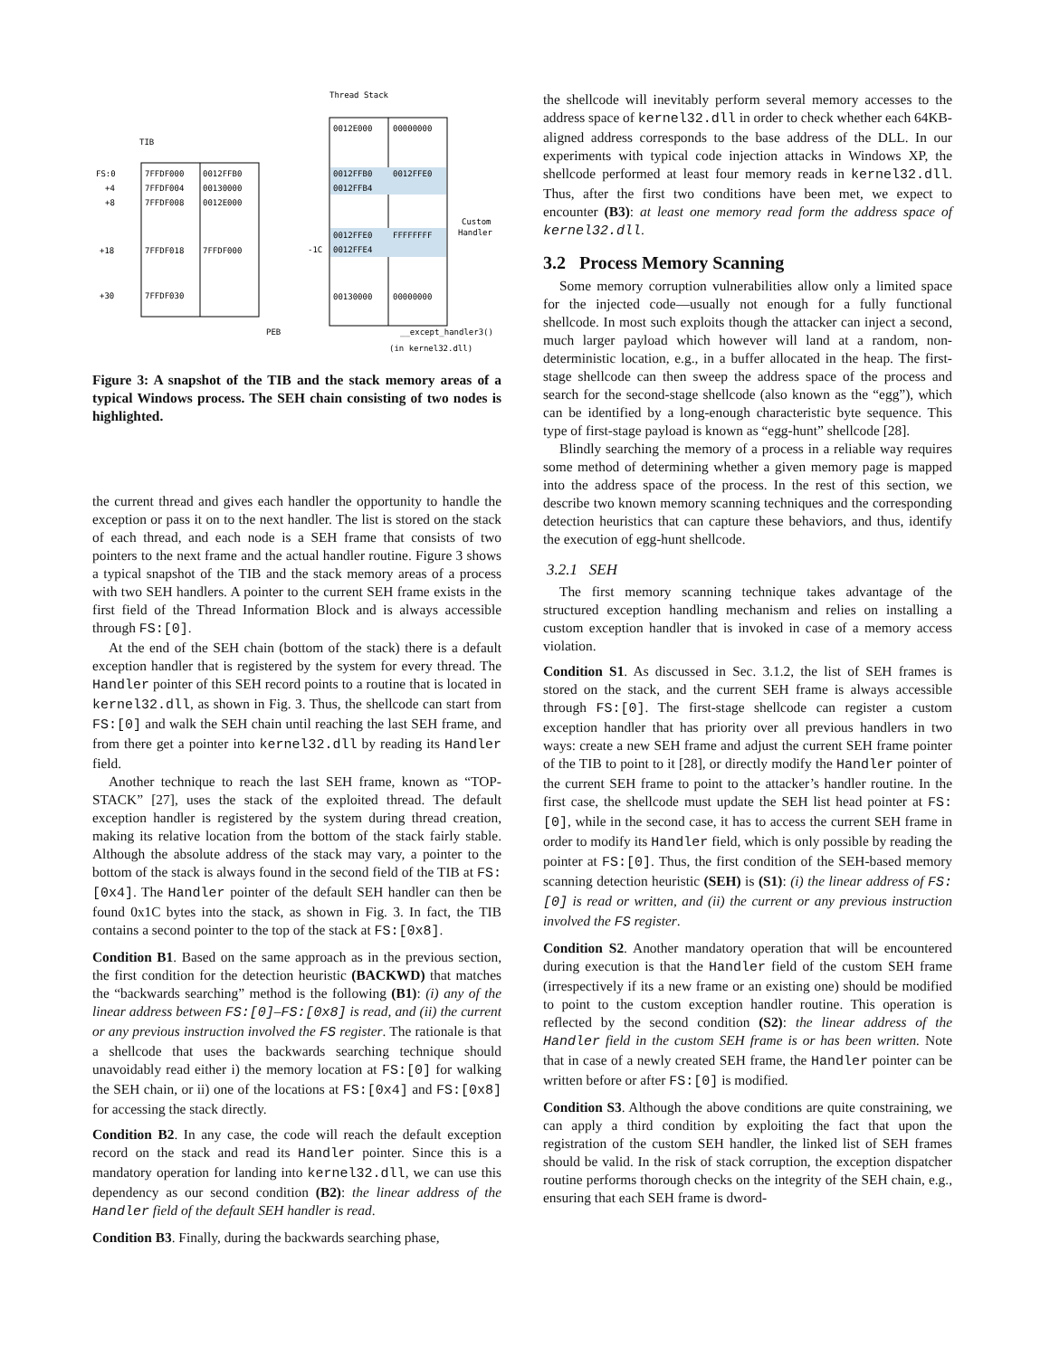Thread Stack
TIB
0012E000
00000000
0012FFB0
0012FFE0
0012FFB4
0012FFE0
FFFFFFFF
0012FFE4
00130000
00000000
FS:0
7FFDF000
0012FFB0
+4
7FFDF004
00130000
+8
7FFDF008
0012E000
+18
7FFDF018
7FFDF000
+30
7FFDF030
-1C
Custom
Handler
PEB
__except_handler3()
(in kernel32.dll)
Figure 3: A snapshot of the TIB and the stack memory areas of a typical Windows process. The SEH chain consisting of two nodes is highlighted.
the current thread and gives each handler the opportunity to handle the exception or pass it on to the next handler. The list is stored on the stack of each thread, and each node is a SEH frame that consists of two pointers to the next frame and the actual handler routine. Figure 3 shows a typical snapshot of the TIB and the stack memory areas of a process with two SEH handlers. A pointer to the current SEH frame exists in the first field of the Thread Information Block and is always accessible through FS:[0].
At the end of the SEH chain (bottom of the stack) there is a default exception handler that is registered by the system for every thread. The Handler pointer of this SEH record points to a routine that is located in kernel32.dll, as shown in Fig. 3. Thus, the shellcode can start from FS:[0] and walk the SEH chain until reaching the last SEH frame, and from there get a pointer into kernel32.dll by reading its Handler field.
Another technique to reach the last SEH frame, known as “TOP-STACK” [27], uses the stack of the exploited thread. The default exception handler is registered by the system during thread creation, making its relative location from the bottom of the stack fairly stable. Although the absolute address of the stack may vary, a pointer to the bottom of the stack is always found in the second field of the TIB at FS:[0x4]. The Handler pointer of the default SEH handler can then be found 0x1C bytes into the stack, as shown in Fig. 3. In fact, the TIB contains a second pointer to the top of the stack at FS:[0x8].
Condition B1. Based on the same approach as in the previous section, the first condition for the detection heuristic (BACKWD) that matches the “backwards searching” method is the following (B1): (i) any of the linear address between FS:[0]–FS:[0x8] is read, and (ii) the current or any previous instruction involved the FS register. The rationale is that a shellcode that uses the backwards searching technique should unavoidably read either i) the memory location at FS:[0] for walking the SEH chain, or ii) one of the locations at FS:[0x4] and FS:[0x8] for accessing the stack directly.
Condition B2. In any case, the code will reach the default exception record on the stack and read its Handler pointer. Since this is a mandatory operation for landing into kernel32.dll, we can use this dependency as our second condition (B2): the linear address of the Handler field of the default SEH handler is read.
Condition B3. Finally, during the backwards searching phase,
the shellcode will inevitably perform several memory accesses to the address space of kernel32.dll in order to check whether each 64KB-aligned address corresponds to the base address of the DLL. In our experiments with typical code injection attacks in Windows XP, the shellcode performed at least four memory reads in kernel32.dll. Thus, after the first two conditions have been met, we expect to encounter (B3): at least one memory read form the address space of kernel32.dll.
3.2 Process Memory Scanning
Some memory corruption vulnerabilities allow only a limited space for the injected code—usually not enough for a fully functional shellcode. In most such exploits though the attacker can inject a second, much larger payload which however will land at a random, non-deterministic location, e.g., in a buffer allocated in the heap. The first-stage shellcode can then sweep the address space of the process and search for the second-stage shellcode (also known as the “egg”), which can be identified by a long-enough characteristic byte sequence. This type of first-stage payload is known as “egg-hunt” shellcode [28].
Blindly searching the memory of a process in a reliable way requires some method of determining whether a given memory page is mapped into the address space of the process. In the rest of this section, we describe two known memory scanning techniques and the corresponding detection heuristics that can capture these behaviors, and thus, identify the execution of egg-hunt shellcode.
3.2.1 SEH
The first memory scanning technique takes advantage of the structured exception handling mechanism and relies on installing a custom exception handler that is invoked in case of a memory access violation.
Condition S1. As discussed in Sec. 3.1.2, the list of SEH frames is stored on the stack, and the current SEH frame is always accessible through FS:[0]. The first-stage shellcode can register a custom exception handler that has priority over all previous handlers in two ways: create a new SEH frame and adjust the current SEH frame pointer of the TIB to point to it [28], or directly modify the Handler pointer of the current SEH frame to point to the attacker’s handler routine. In the first case, the shellcode must update the SEH list head pointer at FS:[0], while in the second case, it has to access the current SEH frame in order to modify its Handler field, which is only possible by reading the pointer at FS:[0]. Thus, the first condition of the SEH-based memory scanning detection heuristic (SEH) is (S1): (i) the linear address of FS:[0] is read or written, and (ii) the current or any previous instruction involved the FS register.
Condition S2. Another mandatory operation that will be encountered during execution is that the Handler field of the custom SEH frame (irrespectively if its a new frame or an existing one) should be modified to point to the custom exception handler routine. This operation is reflected by the second condition (S2): the linear address of the Handler field in the custom SEH frame is or has been written. Note that in case of a newly created SEH frame, the Handler pointer can be written before or after FS:[0] is modified.
Condition S3. Although the above conditions are quite constraining, we can apply a third condition by exploiting the fact that upon the registration of the custom SEH handler, the linked list of SEH frames should be valid. In the risk of stack corruption, the exception dispatcher routine performs thorough checks on the integrity of the SEH chain, e.g., ensuring that each SEH frame is dword-